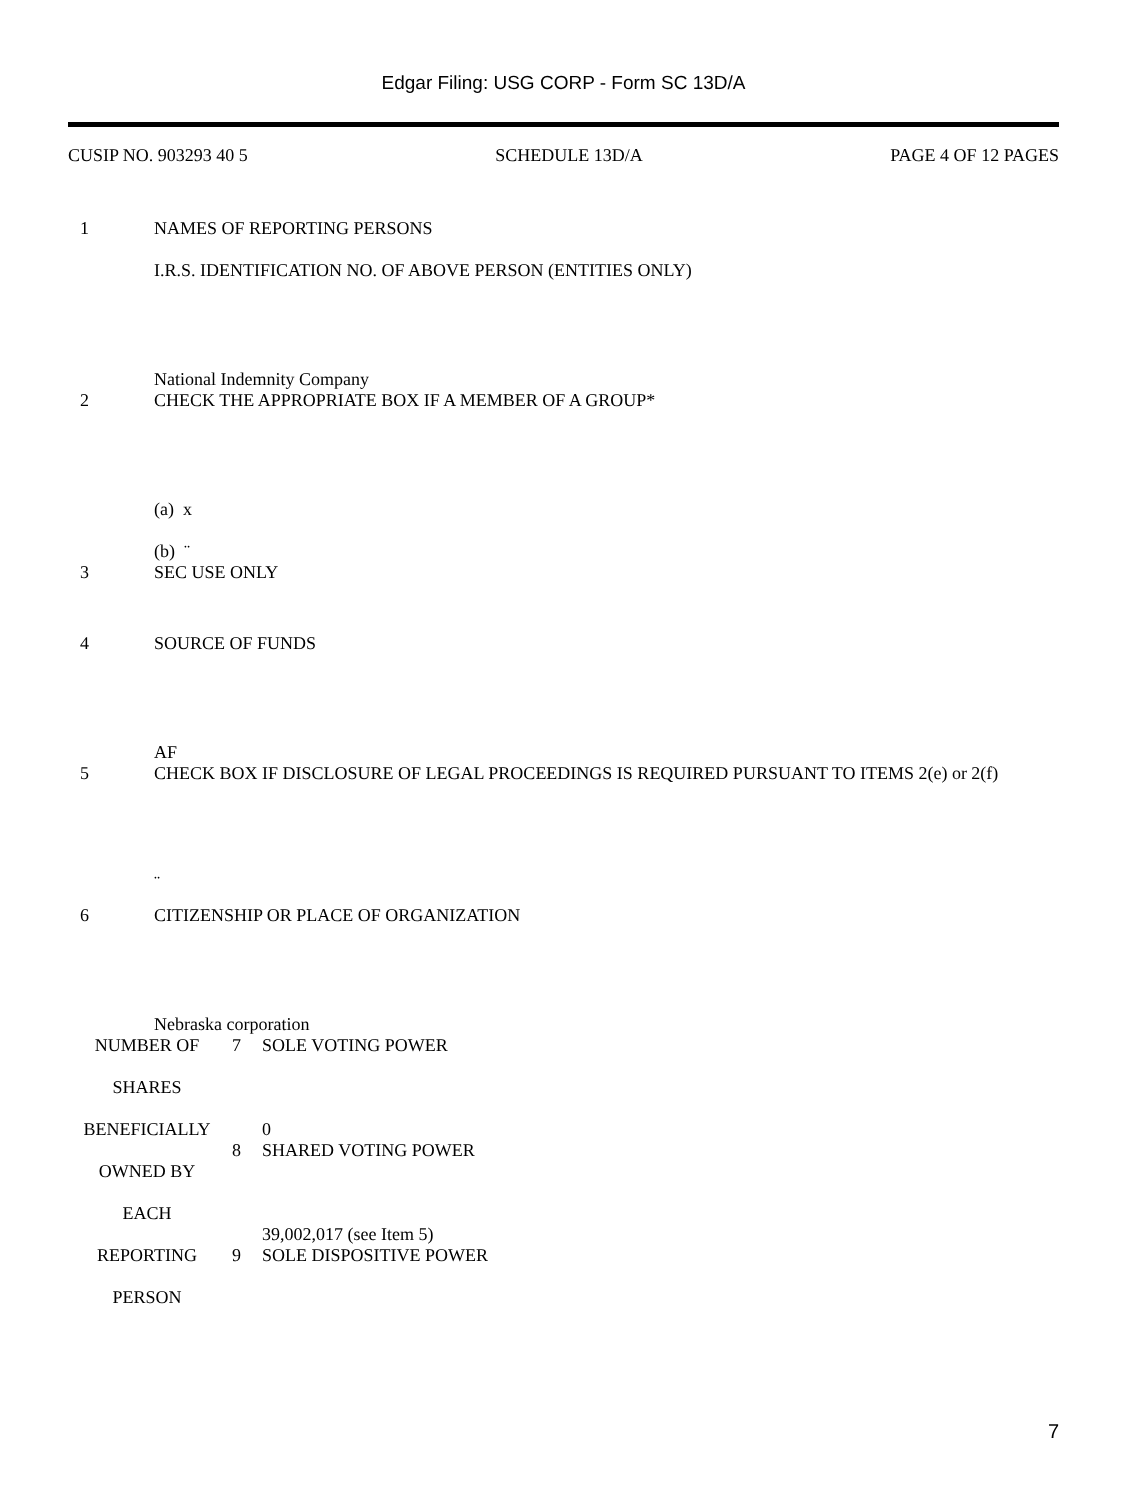Edgar Filing: USG CORP - Form SC 13D/A
CUSIP NO. 903293 40 5 SCHEDULE 13D/A PAGE 4 OF 12 PAGES
1 NAMES OF REPORTING PERSONS
I.R.S. IDENTIFICATION NO. OF ABOVE PERSON (ENTITIES ONLY)
National Indemnity Company
2 CHECK THE APPROPRIATE BOX IF A MEMBER OF A GROUP*
(a) x
(b) ¨
3 SEC USE ONLY
4 SOURCE OF FUNDS
AF
5 CHECK BOX IF DISCLOSURE OF LEGAL PROCEEDINGS IS REQUIRED PURSUANT TO ITEMS 2(e) or 2(f)
¨
6 CITIZENSHIP OR PLACE OF ORGANIZATION
Nebraska corporation
| NUMBER OF SHARES BENEFICIALLY OWNED BY EACH REPORTING PERSON | 7 8 9 | SOLE VOTING POWER 0 SHARED VOTING POWER 39,002,017 (see Item 5) SOLE DISPOSITIVE POWER |
7